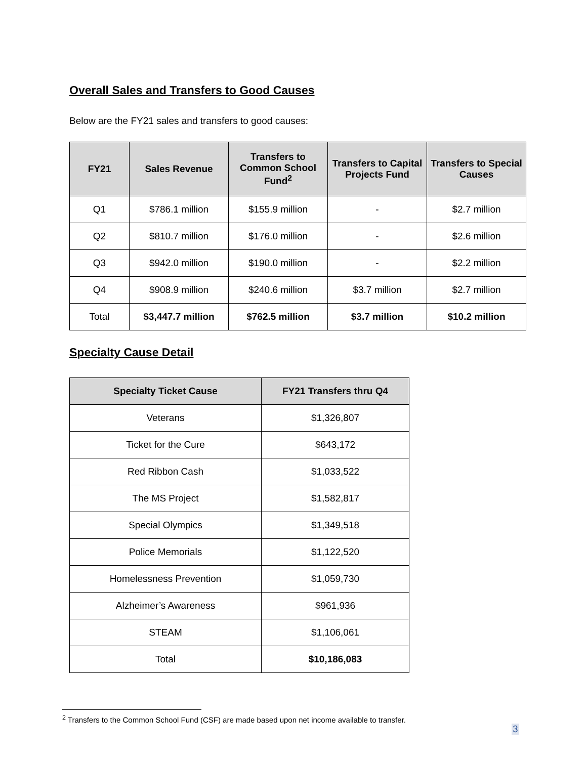Overall Sales and Transfers to Good Causes
Below are the FY21 sales and transfers to good causes:
| FY21 | Sales Revenue | Transfers to Common School Fund<sup>2</sup> | Transfers to Capital Projects Fund | Transfers to Special Causes |
| --- | --- | --- | --- | --- |
| Q1 | $786.1 million | $155.9 million | - | $2.7 million |
| Q2 | $810.7 million | $176.0 million | - | $2.6 million |
| Q3 | $942.0 million | $190.0 million | - | $2.2 million |
| Q4 | $908.9 million | $240.6 million | $3.7 million | $2.7 million |
| Total | $3,447.7 million | $762.5 million | $3.7 million | $10.2 million |
Specialty Cause Detail
| Specialty Ticket Cause | FY21 Transfers thru Q4 |
| --- | --- |
| Veterans | $1,326,807 |
| Ticket for the Cure | $643,172 |
| Red Ribbon Cash | $1,033,522 |
| The MS Project | $1,582,817 |
| Special Olympics | $1,349,518 |
| Police Memorials | $1,122,520 |
| Homelessness Prevention | $1,059,730 |
| Alzheimer’s Awareness | $961,936 |
| STEAM | $1,106,061 |
| Total | $10,186,083 |
<sup>2</sup> Transfers to the Common School Fund (CSF) are made based upon net income available to transfer.
3